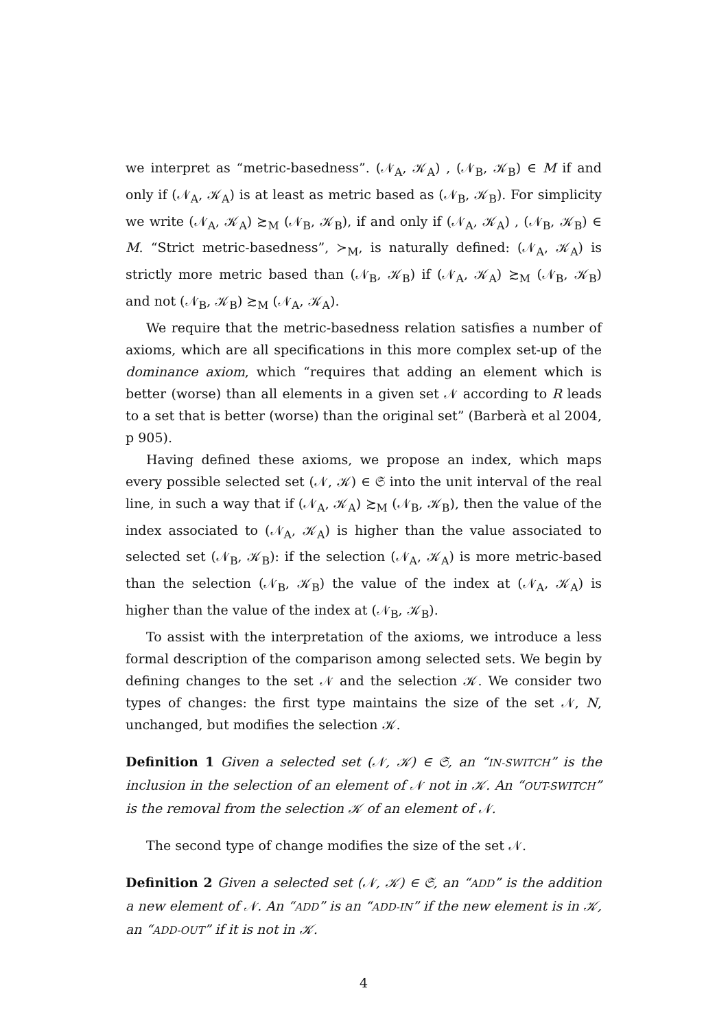we interpret as “metric-basedness”. (𝒩<sub>A</sub>, 𝒦<sub>A</sub>) , (𝒩<sub>B</sub>, 𝒦<sub>B</sub>) ∈ M if and only if (𝒩<sub>A</sub>, 𝒦<sub>A</sub>) is at least as metric based as (𝒩<sub>B</sub>, 𝒦<sub>B</sub>). For simplicity we write (𝒩<sub>A</sub>, 𝒦<sub>A</sub>) ≿<sub>M</sub> (𝒩<sub>B</sub>, 𝒦<sub>B</sub>), if and only if (𝒩<sub>A</sub>, 𝒦<sub>A</sub>) , (𝒩<sub>B</sub>, 𝒦<sub>B</sub>) ∈ M. “Strict metric-basedness”, ≻<sub>M</sub>, is naturally defined: (𝒩<sub>A</sub>, 𝒦<sub>A</sub>) is strictly more metric based than (𝒩<sub>B</sub>, 𝒦<sub>B</sub>) if (𝒩<sub>A</sub>, 𝒦<sub>A</sub>) ≿<sub>M</sub> (𝒩<sub>B</sub>, 𝒦<sub>B</sub>) and not (𝒩<sub>B</sub>, 𝒦<sub>B</sub>) ≿<sub>M</sub> (𝒩<sub>A</sub>, 𝒦<sub>A</sub>).
We require that the metric-basedness relation satisfies a number of axioms, which are all specifications in this more complex set-up of the dominance axiom, which “requires that adding an element which is better (worse) than all elements in a given set 𝒩 according to R leads to a set that is better (worse) than the original set” (Barberà et al 2004, p 905).
Having defined these axioms, we propose an index, which maps every possible selected set (𝒩, 𝒦) ∈ 𝔖 into the unit interval of the real line, in such a way that if (𝒩<sub>A</sub>, 𝒦<sub>A</sub>) ≿<sub>M</sub> (𝒩<sub>B</sub>, 𝒦<sub>B</sub>), then the value of the index associated to (𝒩<sub>A</sub>, 𝒦<sub>A</sub>) is higher than the value associated to selected set (𝒩<sub>B</sub>, 𝒦<sub>B</sub>): if the selection (𝒩<sub>A</sub>, 𝒦<sub>A</sub>) is more metric-based than the selection (𝒩<sub>B</sub>, 𝒦<sub>B</sub>) the value of the index at (𝒩<sub>A</sub>, 𝒦<sub>A</sub>) is higher than the value of the index at (𝒩<sub>B</sub>, 𝒦<sub>B</sub>).
To assist with the interpretation of the axioms, we introduce a less formal description of the comparison among selected sets. We begin by defining changes to the set 𝒩 and the selection 𝒦. We consider two types of changes: the first type maintains the size of the set 𝒩, N, unchanged, but modifies the selection 𝒦.
Definition 1 Given a selected set (𝒩, 𝒦) ∈ 𝔖, an “IN-SWITCH” is the inclusion in the selection of an element of 𝒩 not in 𝒦. An “OUT-SWITCH” is the removal from the selection 𝒦 of an element of 𝒩.
The second type of change modifies the size of the set 𝒩.
Definition 2 Given a selected set (𝒩, 𝒦) ∈ 𝔖, an “ADD” is the addition a new element of 𝒩. An “ADD” is an “ADD-IN” if the new element is in 𝒦, an “ADD-OUT” if it is not in 𝒦.
4